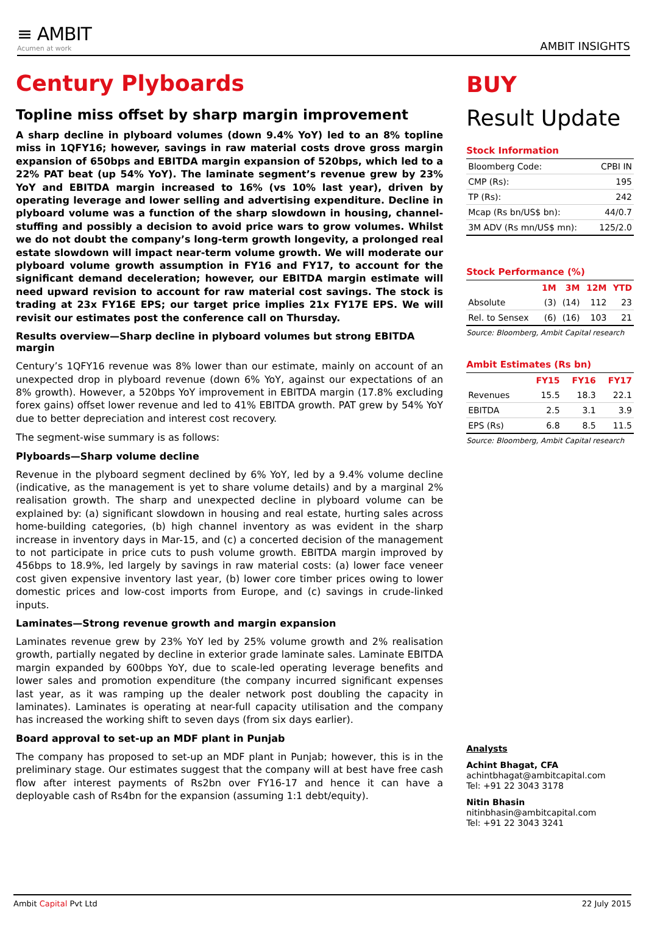≡ AMBIT
Acumen at work
AMBIT INSIGHTS
Century Plyboards
Topline miss offset by sharp margin improvement
A sharp decline in plyboard volumes (down 9.4% YoY) led to an 8% topline miss in 1QFY16; however, savings in raw material costs drove gross margin expansion of 650bps and EBITDA margin expansion of 520bps, which led to a 22% PAT beat (up 54% YoY). The laminate segment’s revenue grew by 23% YoY and EBITDA margin increased to 16% (vs 10% last year), driven by operating leverage and lower selling and advertising expenditure. Decline in plyboard volume was a function of the sharp slowdown in housing, channel-stuffing and possibly a decision to avoid price wars to grow volumes. Whilst we do not doubt the company’s long-term growth longevity, a prolonged real estate slowdown will impact near-term volume growth. We will moderate our plyboard volume growth assumption in FY16 and FY17, to account for the significant demand deceleration; however, our EBITDA margin estimate will need upward revision to account for raw material cost savings. The stock is trading at 23x FY16E EPS; our target price implies 21x FY17E EPS. We will revisit our estimates post the conference call on Thursday.
Results overview—Sharp decline in plyboard volumes but strong EBITDA margin
Century’s 1QFY16 revenue was 8% lower than our estimate, mainly on account of an unexpected drop in plyboard revenue (down 6% YoY, against our expectations of an 8% growth). However, a 520bps YoY improvement in EBITDA margin (17.8% excluding forex gains) offset lower revenue and led to 41% EBITDA growth. PAT grew by 54% YoY due to better depreciation and interest cost recovery.
The segment-wise summary is as follows:
Plyboards—Sharp volume decline
Revenue in the plyboard segment declined by 6% YoY, led by a 9.4% volume decline (indicative, as the management is yet to share volume details) and by a marginal 2% realisation growth. The sharp and unexpected decline in plyboard volume can be explained by: (a) significant slowdown in housing and real estate, hurting sales across home-building categories, (b) high channel inventory as was evident in the sharp increase in inventory days in Mar-15, and (c) a concerted decision of the management to not participate in price cuts to push volume growth. EBITDA margin improved by 456bps to 18.9%, led largely by savings in raw material costs: (a) lower face veneer cost given expensive inventory last year, (b) lower core timber prices owing to lower domestic prices and low-cost imports from Europe, and (c) savings in crude-linked inputs.
Laminates—Strong revenue growth and margin expansion
Laminates revenue grew by 23% YoY led by 25% volume growth and 2% realisation growth, partially negated by decline in exterior grade laminate sales. Laminate EBITDA margin expanded by 600bps YoY, due to scale-led operating leverage benefits and lower sales and promotion expenditure (the company incurred significant expenses last year, as it was ramping up the dealer network post doubling the capacity in laminates). Laminates is operating at near-full capacity utilisation and the company has increased the working shift to seven days (from six days earlier).
Board approval to set-up an MDF plant in Punjab
The company has proposed to set-up an MDF plant in Punjab; however, this is in the preliminary stage. Our estimates suggest that the company will at best have free cash flow after interest payments of Rs2bn over FY16-17 and hence it can have a deployable cash of Rs4bn for the expansion (assuming 1:1 debt/equity).
BUY
Result Update
Stock Information
| Bloomberg Code: | CPBI IN |
| CMP (Rs): | 195 |
| TP (Rs): | 242 |
| Mcap (Rs bn/US$ bn): | 44/0.7 |
| 3M ADV (Rs mn/US$ mn): | 125/2.0 |
Stock Performance (%)
| | 1M | 3M | 12M | YTD |
| --- | --- | --- | --- | --- |
| Absolute | (3) | (14) | 112 | 23 |
| Rel. to Sensex | (6) | (16) | 103 | 21 |
Source: Bloomberg, Ambit Capital research
Ambit Estimates (Rs bn)
| | FY15 | FY16 | FY17 |
| --- | --- | --- | --- |
| Revenues | 15.5 | 18.3 | 22.1 |
| EBITDA | 2.5 | 3.1 | 3.9 |
| EPS (Rs) | 6.8 | 8.5 | 11.5 |
Source: Bloomberg, Ambit Capital research
Analysts
Achint Bhagat, CFA
achintbhagat@ambitcapital.com
Tel: +91 22 3043 3178
Nitin Bhasin
nitinbhasin@ambitcapital.com
Tel: +91 22 3043 3241
Ambit Capital Pvt Ltd 22 July 2015